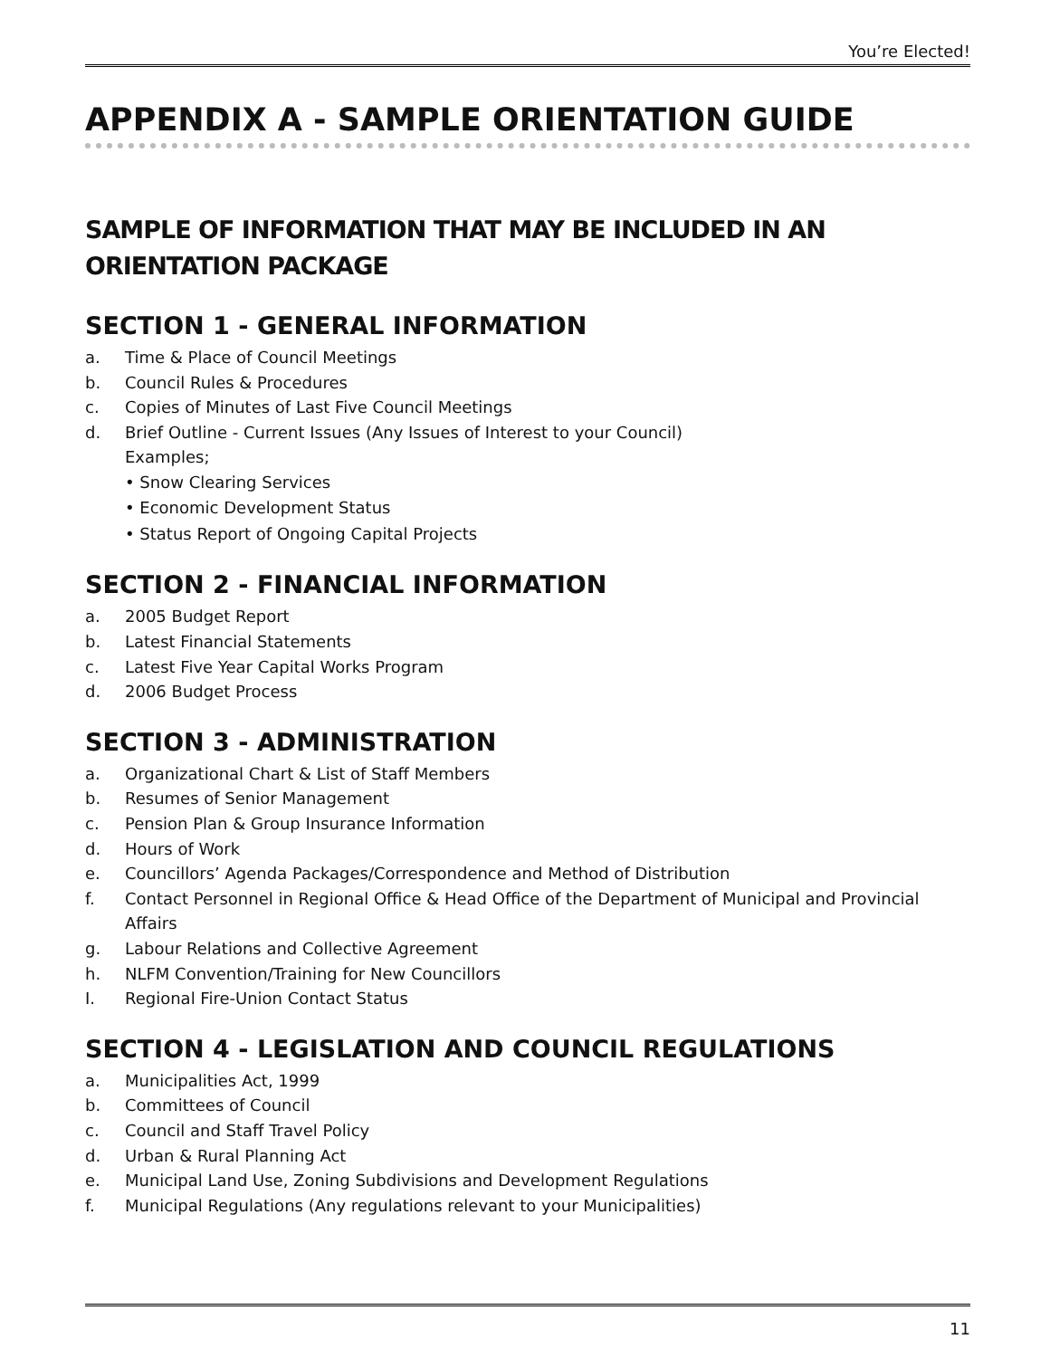You’re Elected!
APPENDIX A - SAMPLE ORIENTATION GUIDE
SAMPLE OF INFORMATION THAT MAY BE INCLUDED IN AN ORIENTATION PACKAGE
SECTION 1 - GENERAL INFORMATION
a. Time & Place of Council Meetings
b. Council Rules & Procedures
c. Copies of Minutes of Last Five Council Meetings
d. Brief Outline - Current Issues (Any Issues of Interest to your Council)
Examples;
• Snow Clearing Services
• Economic Development Status
• Status Report of Ongoing Capital Projects
SECTION 2 - FINANCIAL INFORMATION
a. 2005 Budget Report
b. Latest Financial Statements
c. Latest Five Year Capital Works Program
d. 2006 Budget Process
SECTION 3 - ADMINISTRATION
a. Organizational Chart & List of Staff Members
b. Resumes of Senior Management
c. Pension Plan & Group Insurance Information
d. Hours of Work
e. Councillors’ Agenda Packages/Correspondence and Method of Distribution
f. Contact Personnel in Regional Office & Head Office of the Department of Municipal and Provincial Affairs
g. Labour Relations and Collective Agreement
h. NLFM Convention/Training for New Councillors
I. Regional Fire-Union Contact Status
SECTION 4 - LEGISLATION AND COUNCIL REGULATIONS
a. Municipalities Act, 1999
b. Committees of Council
c. Council and Staff Travel Policy
d. Urban & Rural Planning Act
e. Municipal Land Use, Zoning Subdivisions and Development Regulations
f. Municipal Regulations (Any regulations relevant to your Municipalities)
11